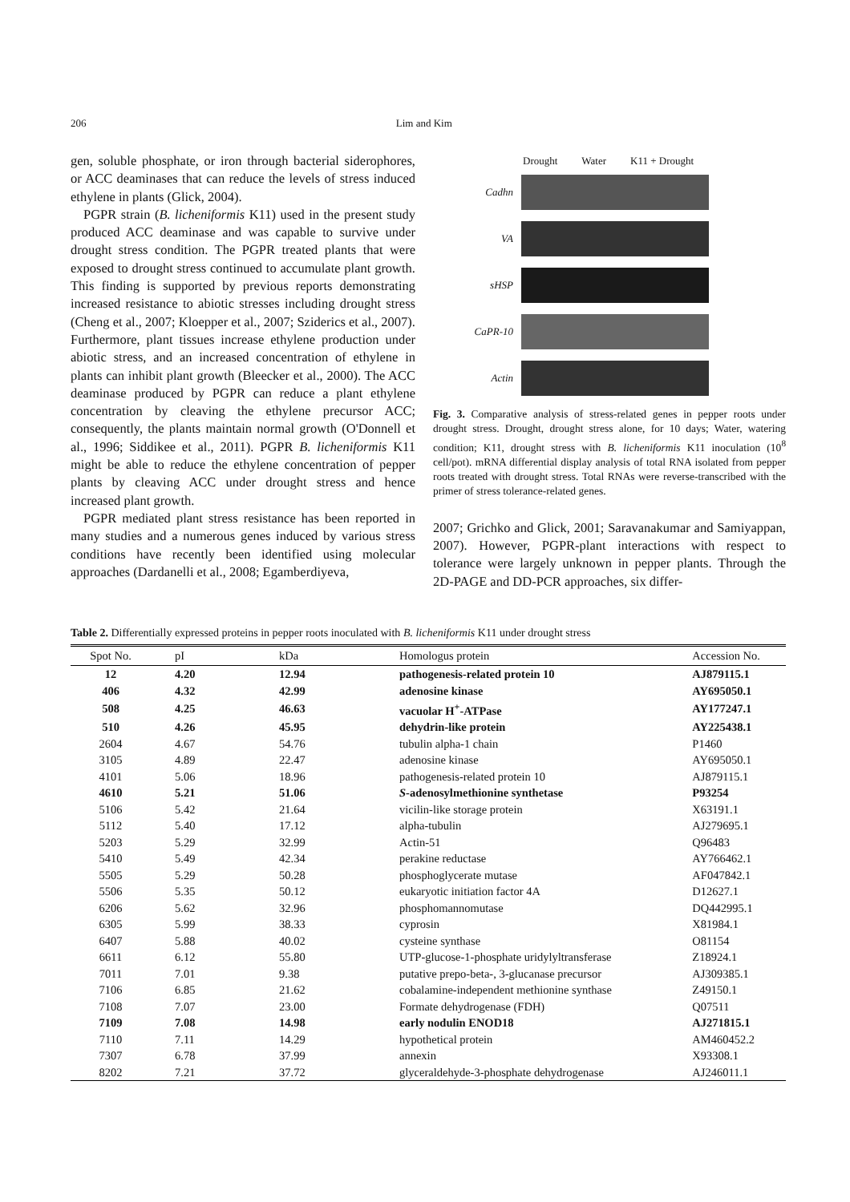206 Lim and Kim
gen, soluble phosphate, or iron through bacterial siderophores, or ACC deaminases that can reduce the levels of stress induced ethylene in plants (Glick, 2004).
PGPR strain (B. licheniformis K11) used in the present study produced ACC deaminase and was capable to survive under drought stress condition. The PGPR treated plants that were exposed to drought stress continued to accumulate plant growth. This finding is supported by previous reports demonstrating increased resistance to abiotic stresses including drought stress (Cheng et al., 2007; Kloepper et al., 2007; Sziderics et al., 2007). Furthermore, plant tissues increase ethylene production under abiotic stress, and an increased concentration of ethylene in plants can inhibit plant growth (Bleecker et al., 2000). The ACC deaminase produced by PGPR can reduce a plant ethylene concentration by cleaving the ethylene precursor ACC; consequently, the plants maintain normal growth (O'Donnell et al., 1996; Siddikee et al., 2011). PGPR B. licheniformis K11 might be able to reduce the ethylene concentration of pepper plants by cleaving ACC under drought stress and hence increased plant growth.
PGPR mediated plant stress resistance has been reported in many studies and a numerous genes induced by various stress conditions have recently been identified using molecular approaches (Dardanelli et al., 2008; Egamberdiyeva,
Drought Water K11 + Drought
Cadhn
VA
sHSP
CaPR-10
Actin
Fig. 3. Comparative analysis of stress-related genes in pepper roots under drought stress. Drought, drought stress alone, for 10 days; Water, watering condition; K11, drought stress with B. licheniformis K11 inoculation (10<sup>8</sup> cell/pot). mRNA differential display analysis of total RNA isolated from pepper roots treated with drought stress. Total RNAs were reverse-transcribed with the primer of stress tolerance-related genes.
2007; Grichko and Glick, 2001; Saravanakumar and Samiyappan, 2007). However, PGPR-plant interactions with respect to tolerance were largely unknown in pepper plants. Through the 2D-PAGE and DD-PCR approaches, six differ-
Table 2. Differentially expressed proteins in pepper roots inoculated with B. licheniformis K11 under drought stress
| Spot No. | pI | kDa | Homologus protein | Accession No. |
| --- | --- | --- | --- | --- |
| 12 | 4.20 | 12.94 | pathogenesis-related protein 10 | AJ879115.1 |
| 406 | 4.32 | 42.99 | adenosine kinase | AY695050.1 |
| 508 | 4.25 | 46.63 | vacuolar H<sup>+</sup>-ATPase | AY177247.1 |
| 510 | 4.26 | 45.95 | dehydrin-like protein | AY225438.1 |
| 2604 | 4.67 | 54.76 | tubulin alpha-1 chain | P1460 |
| 3105 | 4.89 | 22.47 | adenosine kinase | AY695050.1 |
| 4101 | 5.06 | 18.96 | pathogenesis-related protein 10 | AJ879115.1 |
| 4610 | 5.21 | 51.06 | S -adenosylmethionine synthetase | P93254 |
| 5106 | 5.42 | 21.64 | vicilin-like storage protein | X63191.1 |
| 5112 | 5.40 | 17.12 | alpha-tubulin | AJ279695.1 |
| 5203 | 5.29 | 32.99 | Actin-51 | Q96483 |
| 5410 | 5.49 | 42.34 | perakine reductase | AY766462.1 |
| 5505 | 5.29 | 50.28 | phosphoglycerate mutase | AF047842.1 |
| 5506 | 5.35 | 50.12 | eukaryotic initiation factor 4A | D12627.1 |
| 6206 | 5.62 | 32.96 | phosphomannomutase | DQ442995.1 |
| 6305 | 5.99 | 38.33 | cyprosin | X81984.1 |
| 6407 | 5.88 | 40.02 | cysteine synthase | O81154 |
| 6611 | 6.12 | 55.80 | UTP-glucose-1-phosphate uridylyltransferase | Z18924.1 |
| 7011 | 7.01 | 9.38 | putative prepo-beta-, 3-glucanase precursor | AJ309385.1 |
| 7106 | 6.85 | 21.62 | cobalamine-independent methionine synthase | Z49150.1 |
| 7108 | 7.07 | 23.00 | Formate dehydrogenase (FDH) | Q07511 |
| 7109 | 7.08 | 14.98 | early nodulin ENOD18 | AJ271815.1 |
| 7110 | 7.11 | 14.29 | hypothetical protein | AM460452.2 |
| 7307 | 6.78 | 37.99 | annexin | X93308.1 |
| 8202 | 7.21 | 37.72 | glyceraldehyde-3-phosphate dehydrogenase | AJ246011.1 |